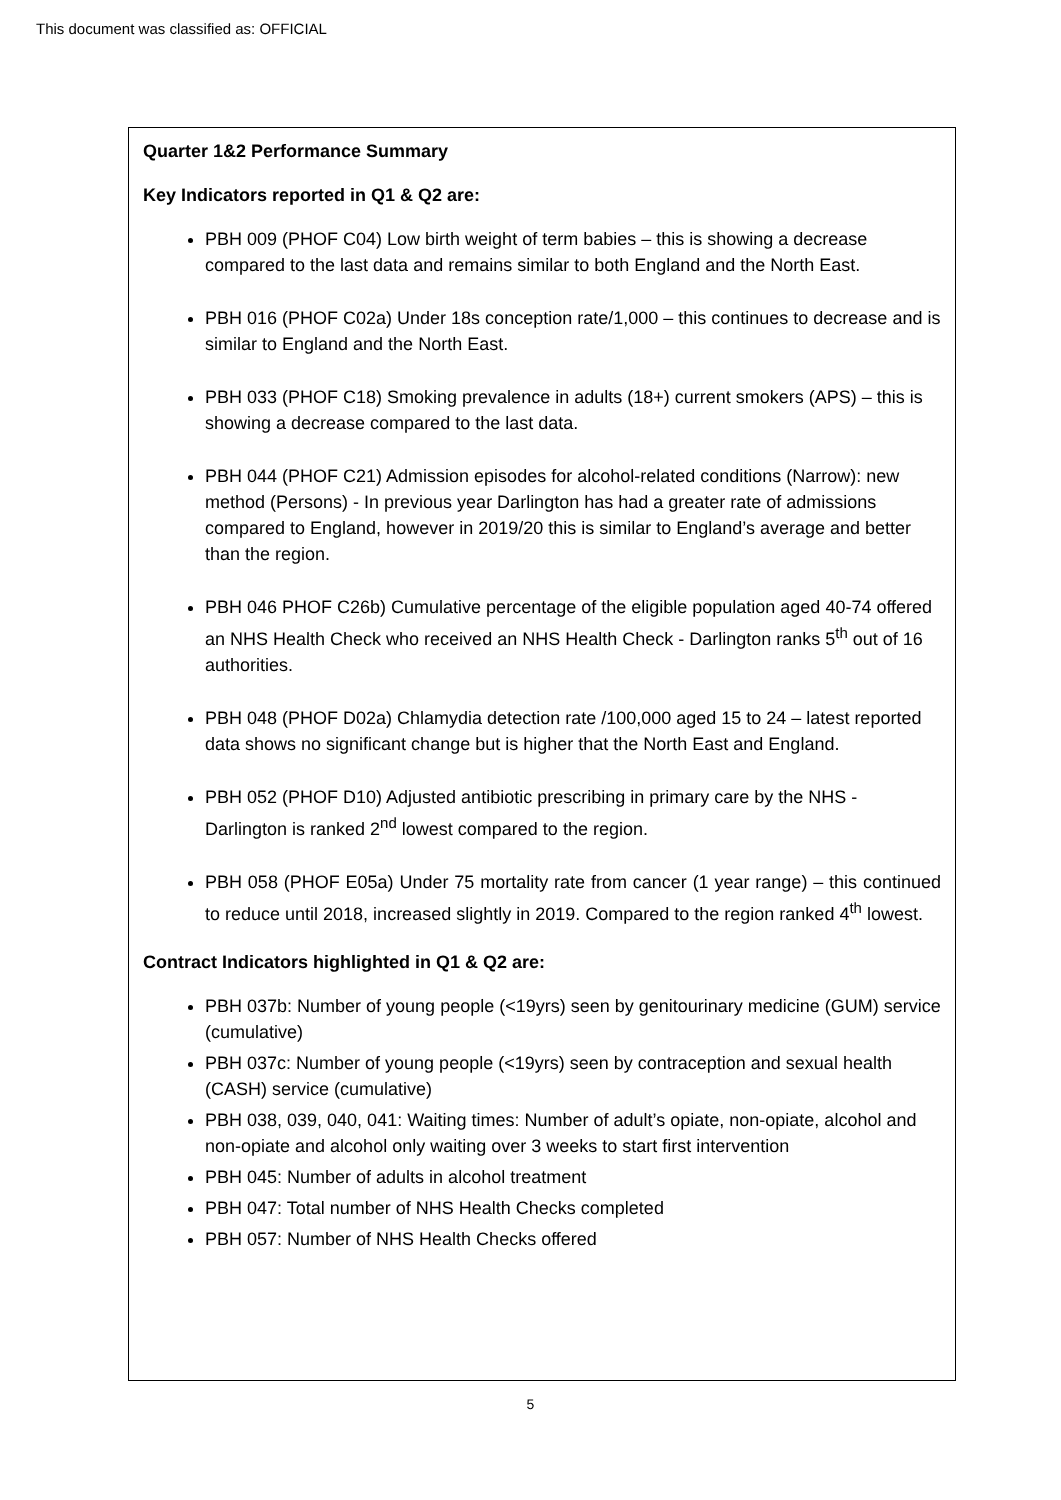This document was classified as: OFFICIAL
Quarter 1&2 Performance Summary
Key Indicators reported in Q1 & Q2 are:
PBH 009 (PHOF C04) Low birth weight of term babies – this is showing a decrease compared to the last data and remains similar to both England and the North East.
PBH 016 (PHOF C02a) Under 18s conception rate/1,000 – this continues to decrease and is similar to England and the North East.
PBH 033 (PHOF C18) Smoking prevalence in adults (18+) current smokers (APS) – this is showing a decrease compared to the last data.
PBH 044 (PHOF C21) Admission episodes for alcohol-related conditions (Narrow): new method (Persons) - In previous year Darlington has had a greater rate of admissions compared to England, however in 2019/20 this is similar to England’s average and better than the region.
PBH 046 PHOF C26b) Cumulative percentage of the eligible population aged 40-74 offered an NHS Health Check who received an NHS Health Check - Darlington ranks 5<sup>th</sup> out of 16 authorities.
PBH 048 (PHOF D02a) Chlamydia detection rate /100,000 aged 15 to 24 – latest reported data shows no significant change but is higher that the North East and England.
PBH 052 (PHOF D10) Adjusted antibiotic prescribing in primary care by the NHS - Darlington is ranked 2<sup>nd</sup> lowest compared to the region.
PBH 058 (PHOF E05a) Under 75 mortality rate from cancer (1 year range) – this continued to reduce until 2018, increased slightly in 2019. Compared to the region ranked 4<sup>th</sup> lowest.
Contract Indicators highlighted in Q1 & Q2 are:
PBH 037b: Number of young people (<19yrs) seen by genitourinary medicine (GUM) service (cumulative)
PBH 037c: Number of young people (<19yrs) seen by contraception and sexual health (CASH) service (cumulative)
PBH 038, 039, 040, 041: Waiting times: Number of adult’s opiate, non-opiate, alcohol and non-opiate and alcohol only waiting over 3 weeks to start first intervention
PBH 045: Number of adults in alcohol treatment
PBH 047: Total number of NHS Health Checks completed
PBH 057: Number of NHS Health Checks offered
5